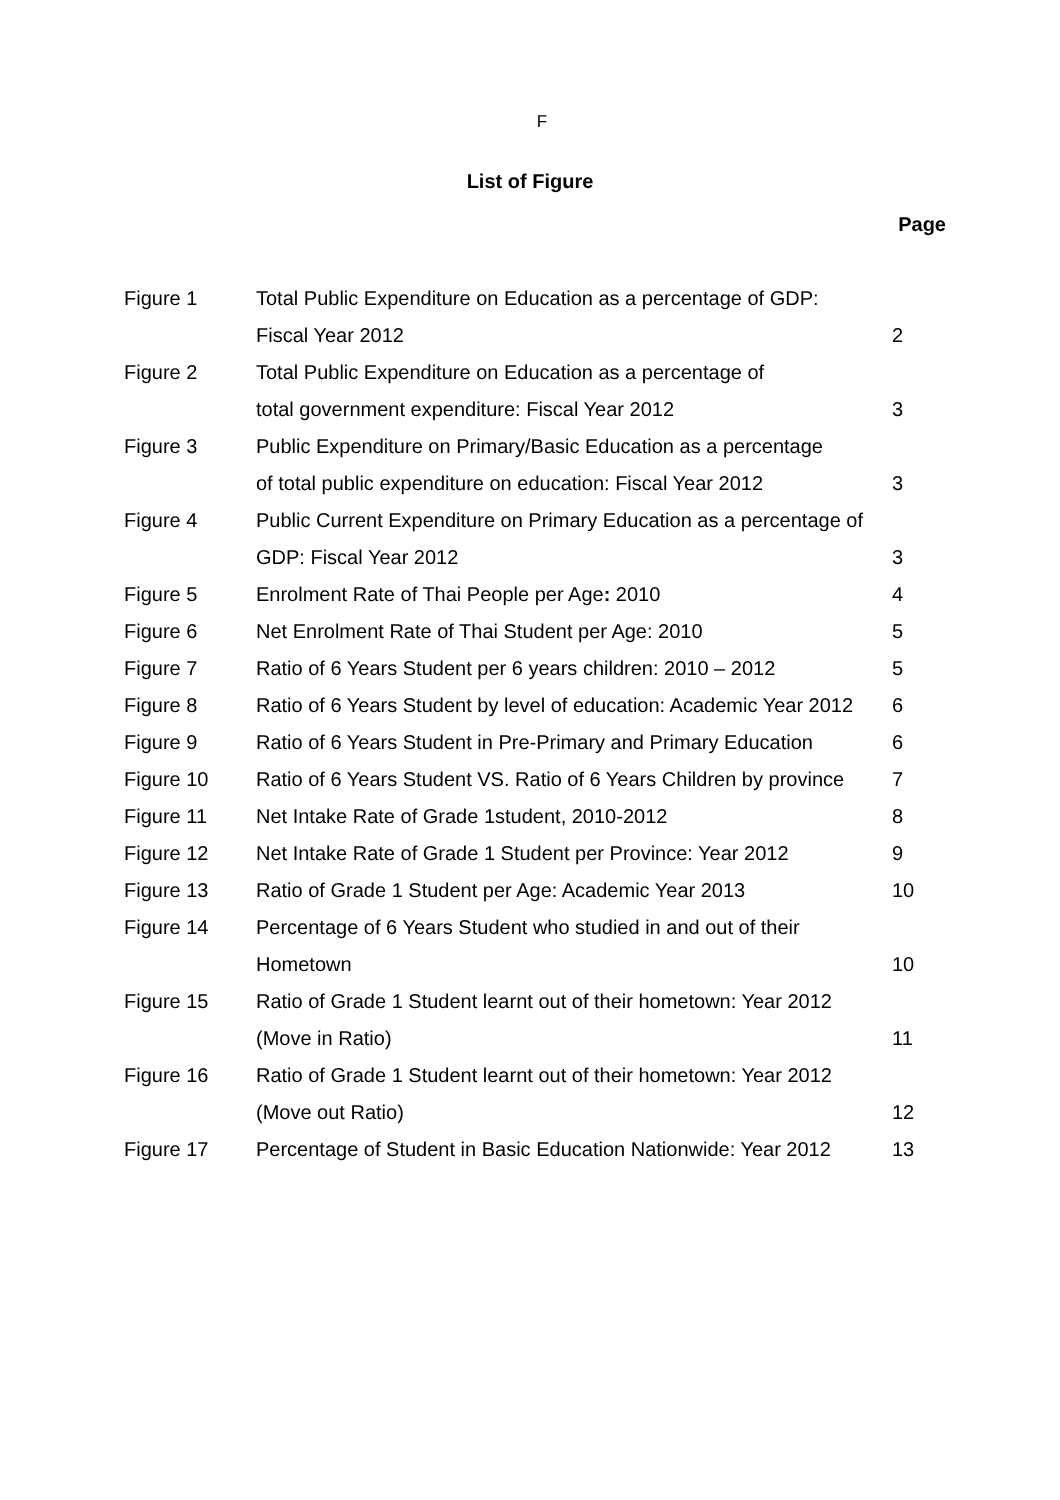F
List of Figure
Page
| Figure 1 | Total Public Expenditure on Education as a percentage of GDP: | |
| | Fiscal Year 2012 | 2 |
| Figure 2 | Total Public Expenditure on Education as a percentage of | |
| | total government expenditure: Fiscal Year 2012 | 3 |
| Figure 3 | Public Expenditure on Primary/Basic Education as a percentage | |
| | of total public expenditure on education: Fiscal Year 2012 | 3 |
| Figure 4 | Public Current Expenditure on Primary Education as a percentage of | |
| | GDP: Fiscal Year 2012 | 3 |
| Figure 5 | Enrolment Rate of Thai People per Age : 2010 | 4 |
| Figure 6 | Net Enrolment Rate of Thai Student per Age: 2010 | 5 |
| Figure 7 | Ratio of 6 Years Student per 6 years children: 2010 – 2012 | 5 |
| Figure 8 | Ratio of 6 Years Student by level of education: Academic Year 2012 | 6 |
| Figure 9 | Ratio of 6 Years Student in Pre-Primary and Primary Education | 6 |
| Figure 10 | Ratio of 6 Years Student VS. Ratio of 6 Years Children by province | 7 |
| Figure 11 | Net Intake Rate of Grade 1student, 2010-2012 | 8 |
| Figure 12 | Net Intake Rate of Grade 1 Student per Province: Year 2012 | 9 |
| Figure 13 | Ratio of Grade 1 Student per Age: Academic Year 2013 | 10 |
| Figure 14 | Percentage of 6 Years Student who studied in and out of their | |
| | Hometown | 10 |
| Figure 15 | Ratio of Grade 1 Student learnt out of their hometown: Year 2012 | |
| | (Move in Ratio) | 11 |
| Figure 16 | Ratio of Grade 1 Student learnt out of their hometown: Year 2012 | |
| | (Move out Ratio) | 12 |
| Figure 17 | Percentage of Student in Basic Education Nationwide: Year 2012 | 13 |